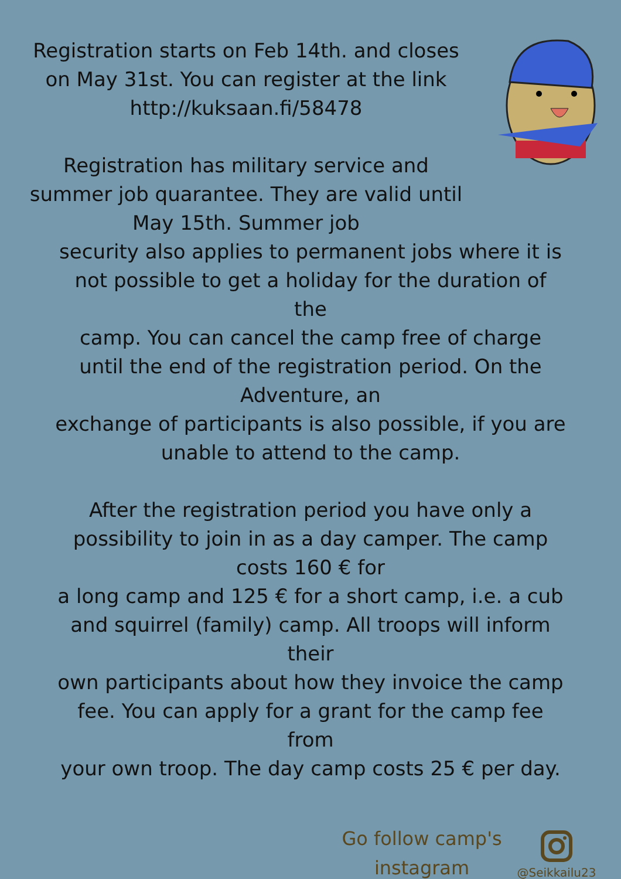Registration starts on Feb 14th. and closes
on May 31st. You can register at the link
http://kuksaan.fi/58478
Registration has military service and
summer job quarantee. They are valid until
May 15th. Summer job
security also applies to permanent jobs where it is
not possible to get a holiday for the duration of
the
camp. You can cancel the camp free of charge
until the end of the registration period. On the
Adventure, an
exchange of participants is also possible, if you are
unable to attend to the camp.
After the registration period you have only a
possibility to join in as a day camper. The camp
costs 160 € for
a long camp and 125 € for a short camp, i.e. a cub
and squirrel (family) camp. All troops will inform
their
own participants about how they invoice the camp
fee. You can apply for a grant for the camp fee
from
your own troop. The day camp costs 25 € per day.
Go follow camp's
instagram
@Seikkailu23